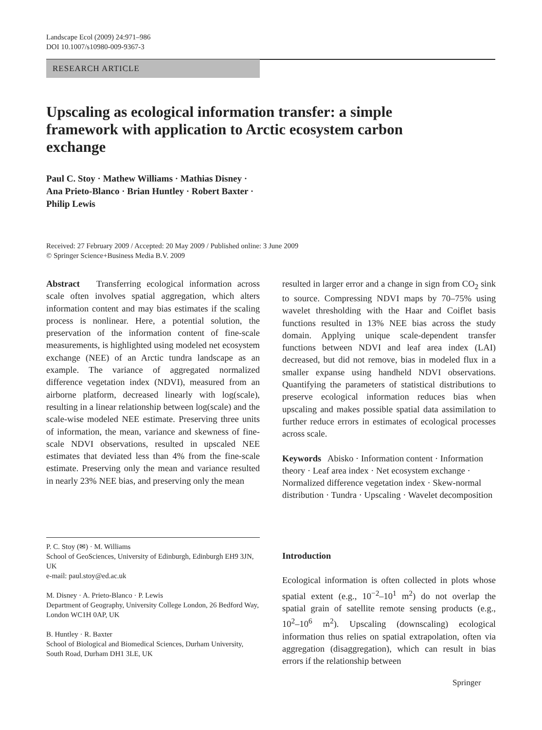Landscape Ecol (2009) 24:971–986
DOI 10.1007/s10980-009-9367-3
RESEARCH ARTICLE
Upscaling as ecological information transfer: a simple framework with application to Arctic ecosystem carbon exchange
Paul C. Stoy · Mathew Williams · Mathias Disney ·
Ana Prieto-Blanco · Brian Huntley · Robert Baxter ·
Philip Lewis
Received: 27 February 2009 / Accepted: 20 May 2009 / Published online: 3 June 2009
© Springer Science+Business Media B.V. 2009
Abstract Transferring ecological information across scale often involves spatial aggregation, which alters information content and may bias estimates if the scaling process is nonlinear. Here, a potential solution, the preservation of the information content of fine-scale measurements, is highlighted using modeled net ecosystem exchange (NEE) of an Arctic tundra landscape as an example. The variance of aggregated normalized difference vegetation index (NDVI), measured from an airborne platform, decreased linearly with log(scale), resulting in a linear relationship between log(scale) and the scale-wise modeled NEE estimate. Preserving three units of information, the mean, variance and skewness of fine-scale NDVI observations, resulted in upscaled NEE estimates that deviated less than 4% from the fine-scale estimate. Preserving only the mean and variance resulted in nearly 23% NEE bias, and preserving only the mean
resulted in larger error and a change in sign from CO<sub>2</sub> sink to source. Compressing NDVI maps by 70–75% using wavelet thresholding with the Haar and Coiflet basis functions resulted in 13% NEE bias across the study domain. Applying unique scale-dependent transfer functions between NDVI and leaf area index (LAI) decreased, but did not remove, bias in modeled flux in a smaller expanse using handheld NDVI observations. Quantifying the parameters of statistical distributions to preserve ecological information reduces bias when upscaling and makes possible spatial data assimilation to further reduce errors in estimates of ecological processes across scale.
Keywords Abisko · Information content · Information theory · Leaf area index · Net ecosystem exchange · Normalized difference vegetation index · Skew-normal distribution · Tundra · Upscaling · Wavelet decomposition
P. C. Stoy (✉) · M. Williams
School of GeoSciences, University of Edinburgh, Edinburgh EH9 3JN, UK
e-mail: paul.stoy@ed.ac.uk
M. Disney · A. Prieto-Blanco · P. Lewis
Department of Geography, University College London, 26 Bedford Way, London WC1H 0AP, UK
B. Huntley · R. Baxter
School of Biological and Biomedical Sciences, Durham University, South Road, Durham DH1 3LE, UK
Introduction
Ecological information is often collected in plots whose spatial extent (e.g., 10<sup>−2</sup>–10<sup>1</sup> m<sup>2</sup>) do not overlap the spatial grain of satellite remote sensing products (e.g., 10<sup>2</sup>–10<sup>6</sup> m<sup>2</sup>). Upscaling (downscaling) ecological information thus relies on spatial extrapolation, often via aggregation (disaggregation), which can result in bias errors if the relationship between
Springer